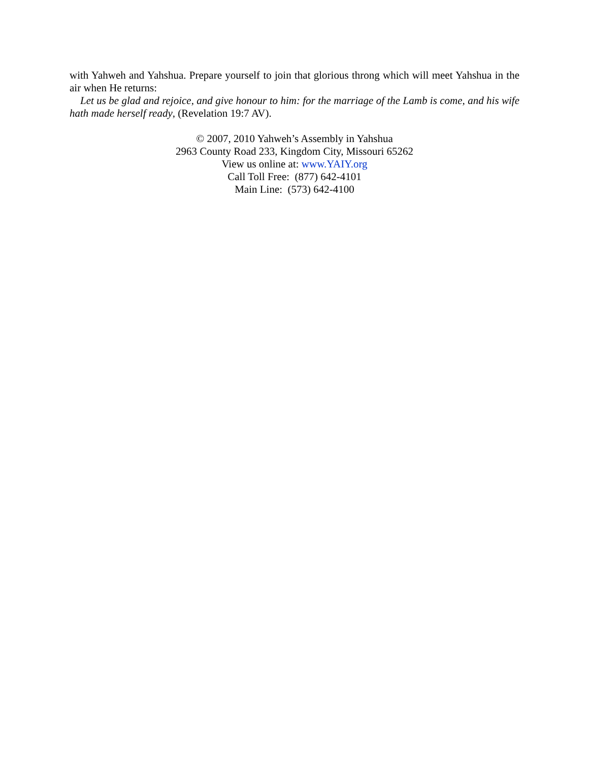with Yahweh and Yahshua. Prepare yourself to join that glorious throng which will meet Yahshua in the air when He returns:
Let us be glad and rejoice, and give honour to him: for the marriage of the Lamb is come, and his wife hath made herself ready, (Revelation 19:7 AV).
© 2007, 2010 Yahweh’s Assembly in Yahshua
2963 County Road 233, Kingdom City, Missouri 65262
View us online at: www.YAIY.org
Call Toll Free: (877) 642-4101
Main Line: (573) 642-4100